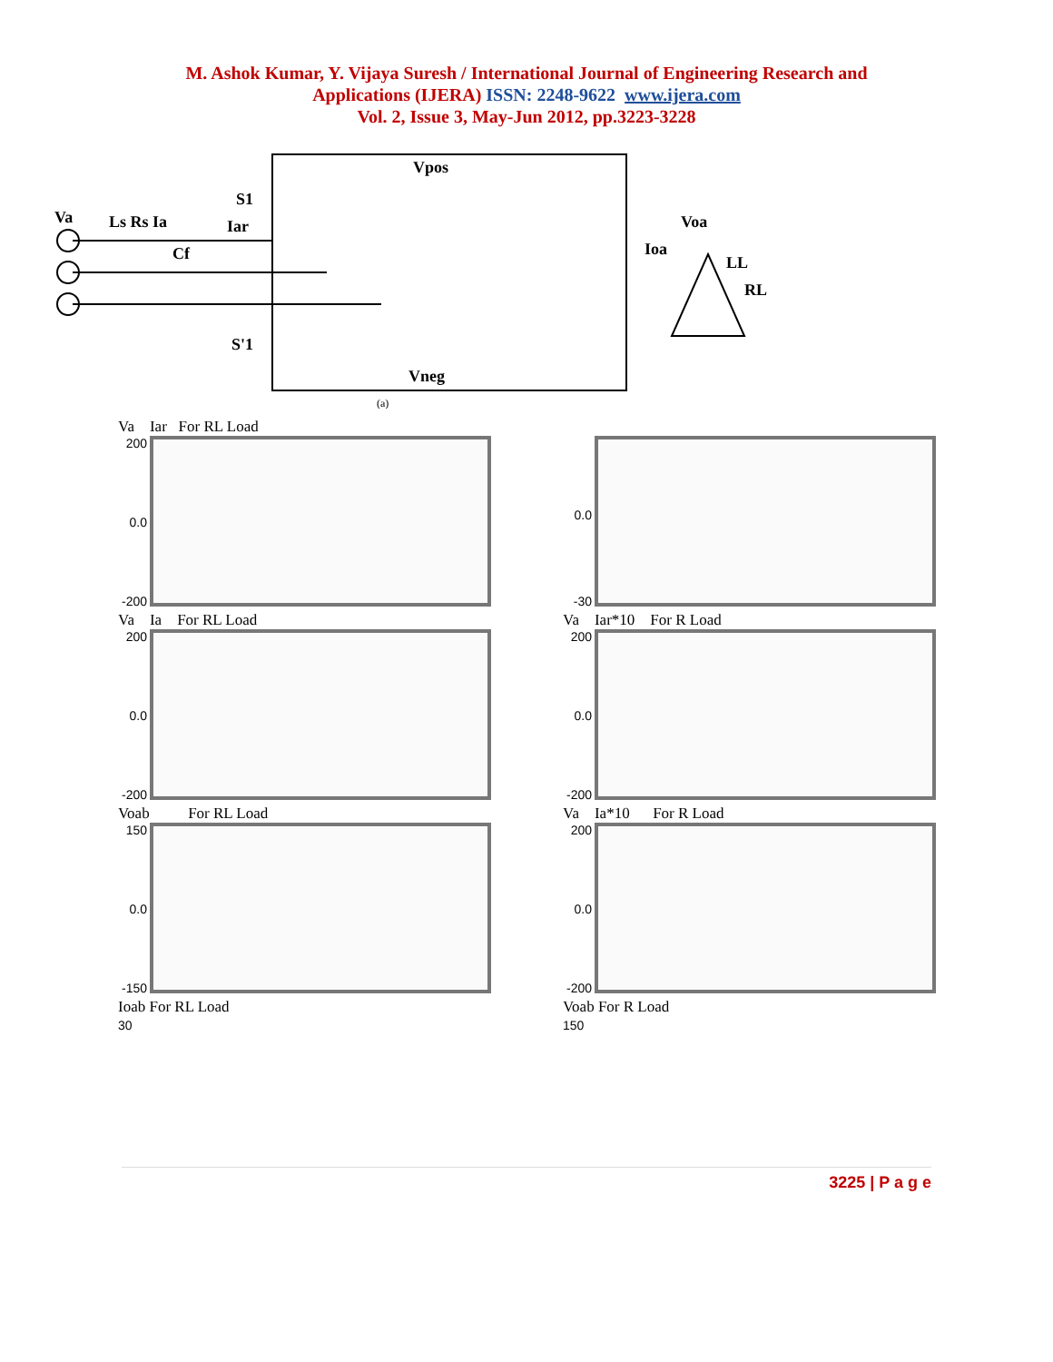M. Ashok Kumar, Y. Vijaya Suresh / International Journal of Engineering Research and
Applications (IJERA) ISSN: 2248-9622 www.ijera.com
Vol. 2, Issue 3, May-Jun 2012, pp.3223-3228
Va
Ls Rs Ia
S1
Vpos
Vneg
S'1
Voa
LL
RL
Cf
Iar
Ioa
(a)
Va Iar For RL Load
200
0.0
-200
0.0
-30
Va Ia For RL Load
200
0.0
-200
Va Iar*10 For R Load
200
0.0
-200
Voab For RL Load
150
0.0
-150
Va Ia*10 For R Load
200
0.0
-200
Ioab For RL Load
30
Voab For R Load
150
3225 | P a g e